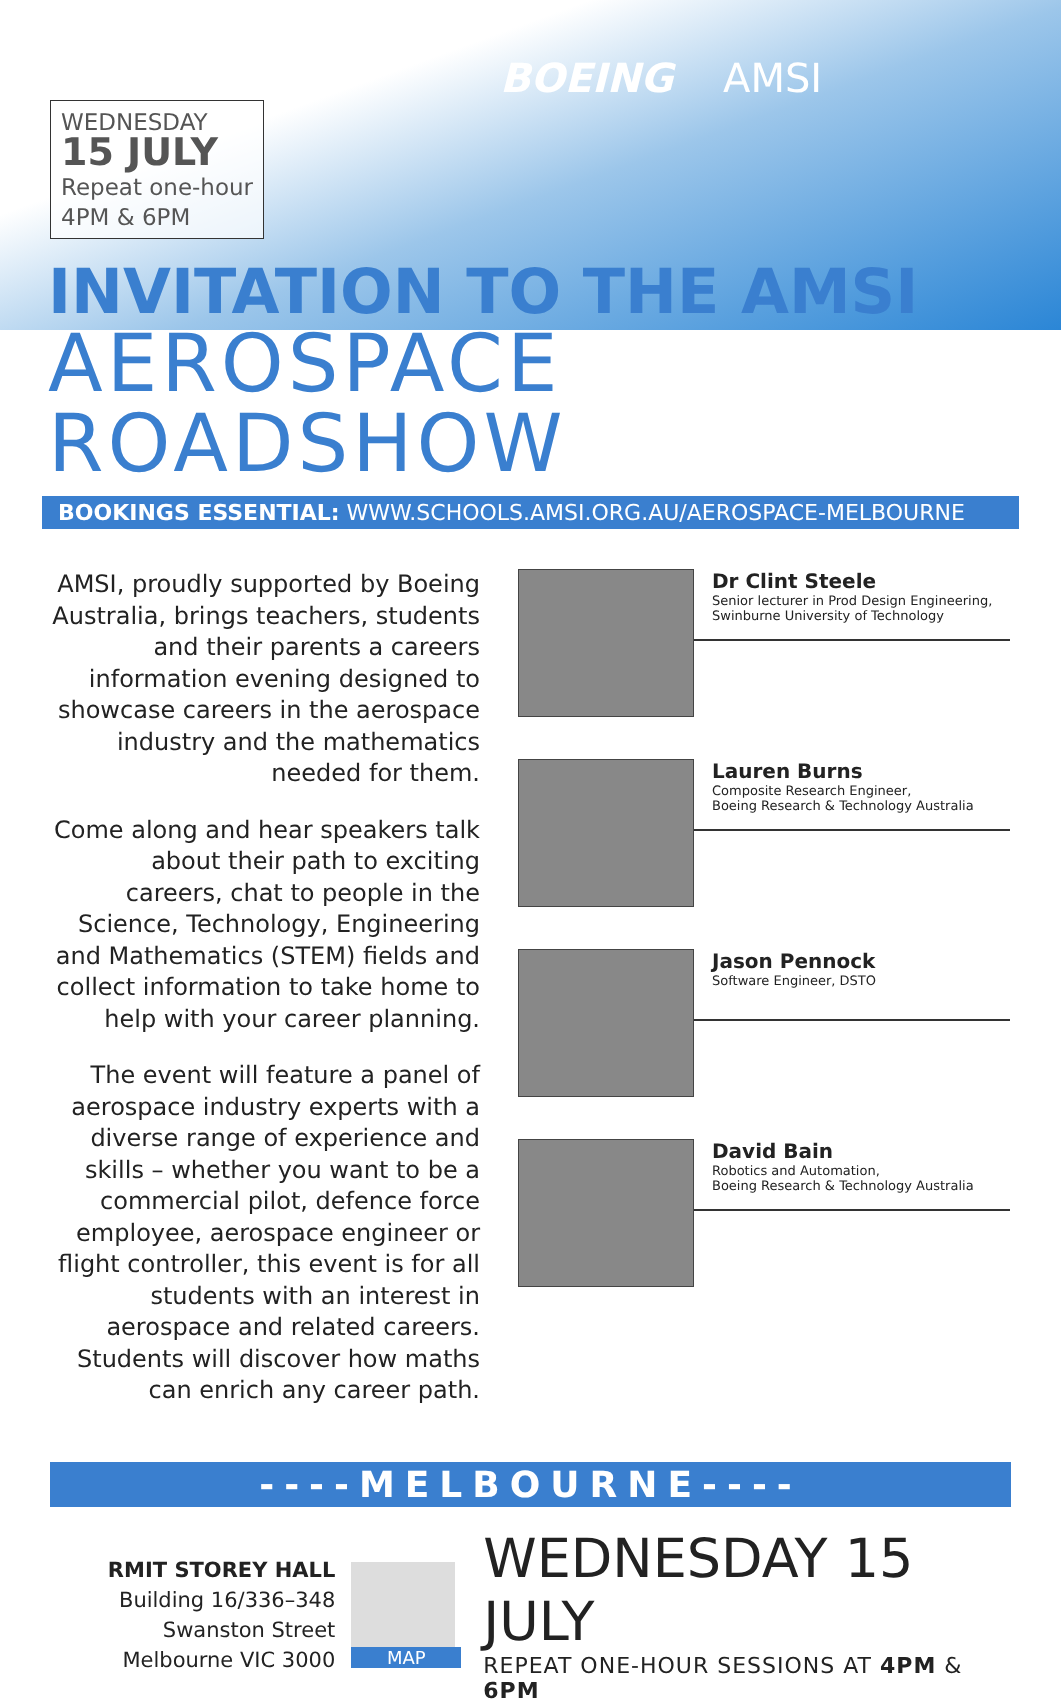WEDNESDAY
15 JULY
Repeat one-hour
4PM & 6PM
BOEING AMSI
INVITATION TO THE AMSI
AEROSPACE ROADSHOW
BOOKINGS ESSENTIAL: WWW.SCHOOLS.AMSI.ORG.AU/AEROSPACE-MELBOURNE
AMSI, proudly supported by Boeing Australia, brings teachers, students and their parents a careers information evening designed to showcase careers in the aerospace industry and the mathematics needed for them.
Come along and hear speakers talk about their path to exciting careers, chat to people in the Science, Technology, Engineering and Mathematics (STEM) fields and collect information to take home to help with your career planning.
The event will feature a panel of aerospace industry experts with a diverse range of experience and skills – whether you want to be a commercial pilot, defence force employee, aerospace engineer or flight controller, this event is for all students with an interest in aerospace and related careers. Students will discover how maths can enrich any career path.
Dr Clint Steele
Senior lecturer in Prod Design Engineering,
Swinburne University of Technology
Lauren Burns
Composite Research Engineer,
Boeing Research & Technology Australia
Jason Pennock
Software Engineer, DSTO
David Bain
Robotics and Automation,
Boeing Research & Technology Australia
----MELBOURNE----
RMIT STOREY HALL
Building 16/336–348
Swanston Street
Melbourne VIC 3000
MAP
WEDNESDAY 15 JULY
REPEAT ONE-HOUR SESSIONS AT 4PM & 6PM